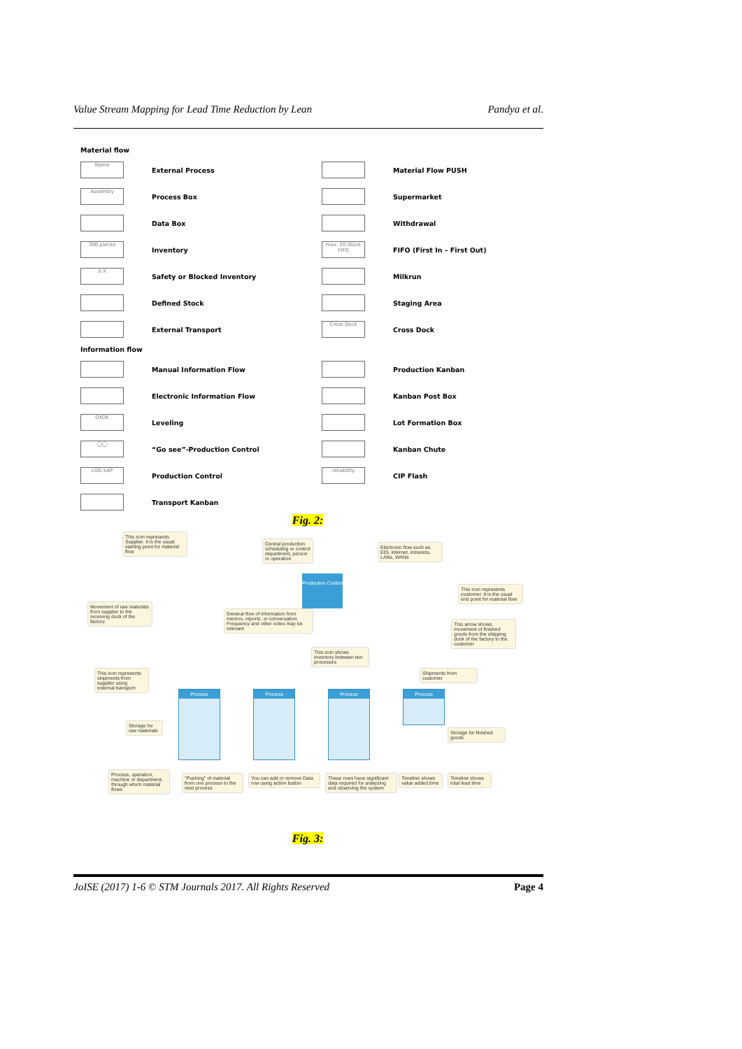Value Stream Mapping for Lead Time Reduction by Lean Pandya et al.
Material flow
Name External Process
Material Flow PUSH
Assembly Process Box
Supermarket
Data Box
Withdrawal
300 pieces Inventory
max. 20 Stück FIFO FIFO (First In – First Out)
S X Safety or Blocked Inventory
Milkrun
Defined Stock
Staging Area
External Transport
Cross Dock Cross Dock
Information flow
Manual Information Flow
Production Kanban
Electronic Information Flow
Kanban Post Box
OXOX Leveling
Lot Formation Box
◯◯ “Go see”-Production Control
Kanban Chute
LOG SAP Production Control
reliability CIP Flash
Transport Kanban
Fig. 2:
This icon represents Supplier. It is the usual starting point for material flow
Central production scheduling or control department, person or operation
Electronic flow such as EDI, internet, intranets, LANs, WANs
Production Control
This icon represents customer. It is the usual end point for material flow
Movement of raw materials from supplier to the receiving dock of the factory
General flow of information from memos, reports, or conversation. Frequency and other notes may be relevant
This arrow shows movement of finished goods from the shipping dock of the factory to the customer
This icon shows inventory between two processes
This icon represents shipments from supplier using external transport
Shipments from customer
Process Process Process Process
Storage for raw materials
Storage for finished goods
Process, operation, machine or department, through which material flows
"Pushing" of material from one process to the next process
You can add or remove Data row using action button
These rows have significant data required for analyzing and observing the system
Timeline shows value added time
Timeline shows total lead time
Fig. 3:
JoISE (2017) 1-6 © STM Journals 2017. All Rights Reserved Page 4